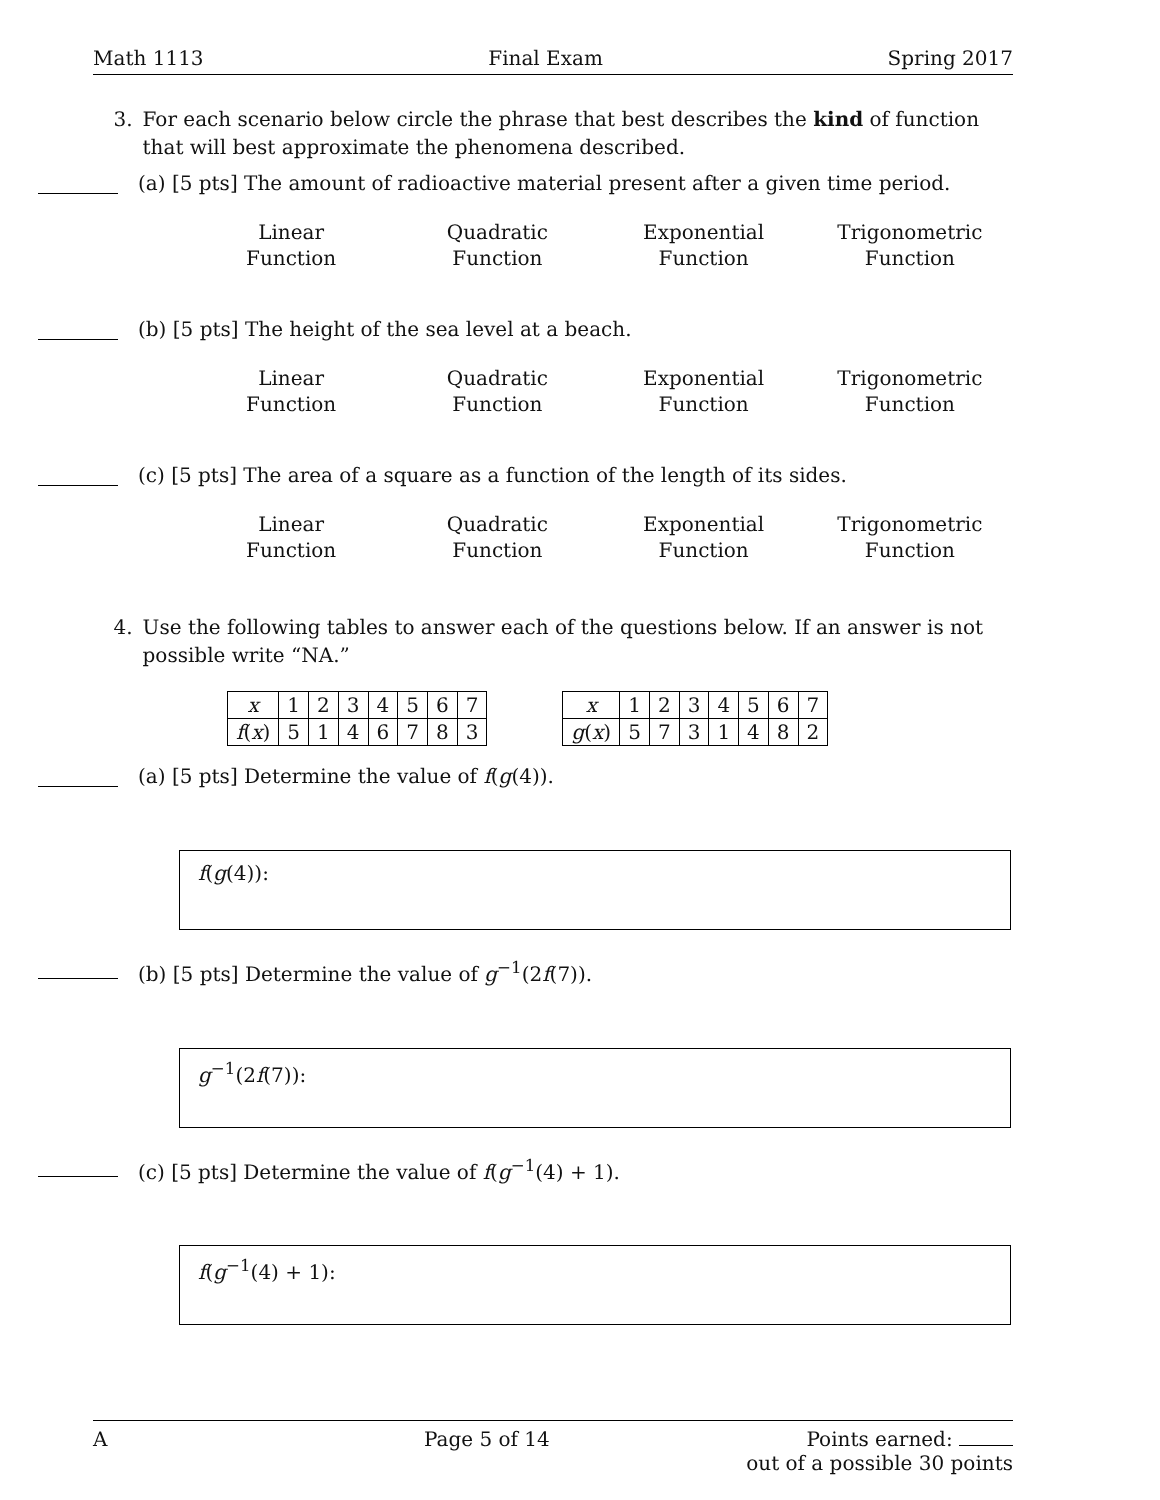Math 1113 Final Exam Spring 2017
3. For each scenario below circle the phrase that best describes the kind of function that will best approximate the phenomena described.
(a) [5 pts] The amount of radioactive material present after a given time period.
Linear
Function
Quadratic
Function
Exponential
Function
Trigonometric
Function
(b) [5 pts] The height of the sea level at a beach.
Linear
Function
Quadratic
Function
Exponential
Function
Trigonometric
Function
(c) [5 pts] The area of a square as a function of the length of its sides.
Linear
Function
Quadratic
Function
Exponential
Function
Trigonometric
Function
4. Use the following tables to answer each of the questions below. If an answer is not possible write “NA.”
| x | 1 | 2 | 3 | 4 | 5 | 6 | 7 |
| f ( x ) | 5 | 1 | 4 | 6 | 7 | 8 | 3 |
| x | 1 | 2 | 3 | 4 | 5 | 6 | 7 |
| g ( x ) | 5 | 7 | 3 | 1 | 4 | 8 | 2 |
(a) [5 pts] Determine the value of f(g(4)).
f(g(4)):
(b) [5 pts] Determine the value of g<sup>−1</sup>(2f(7)).
g<sup>−1</sup>(2f(7)):
(c) [5 pts] Determine the value of f(g<sup>−1</sup>(4) + 1).
f(g<sup>−1</sup>(4) + 1):
A Page 5 of 14 Points earned:
out of a possible 30 points